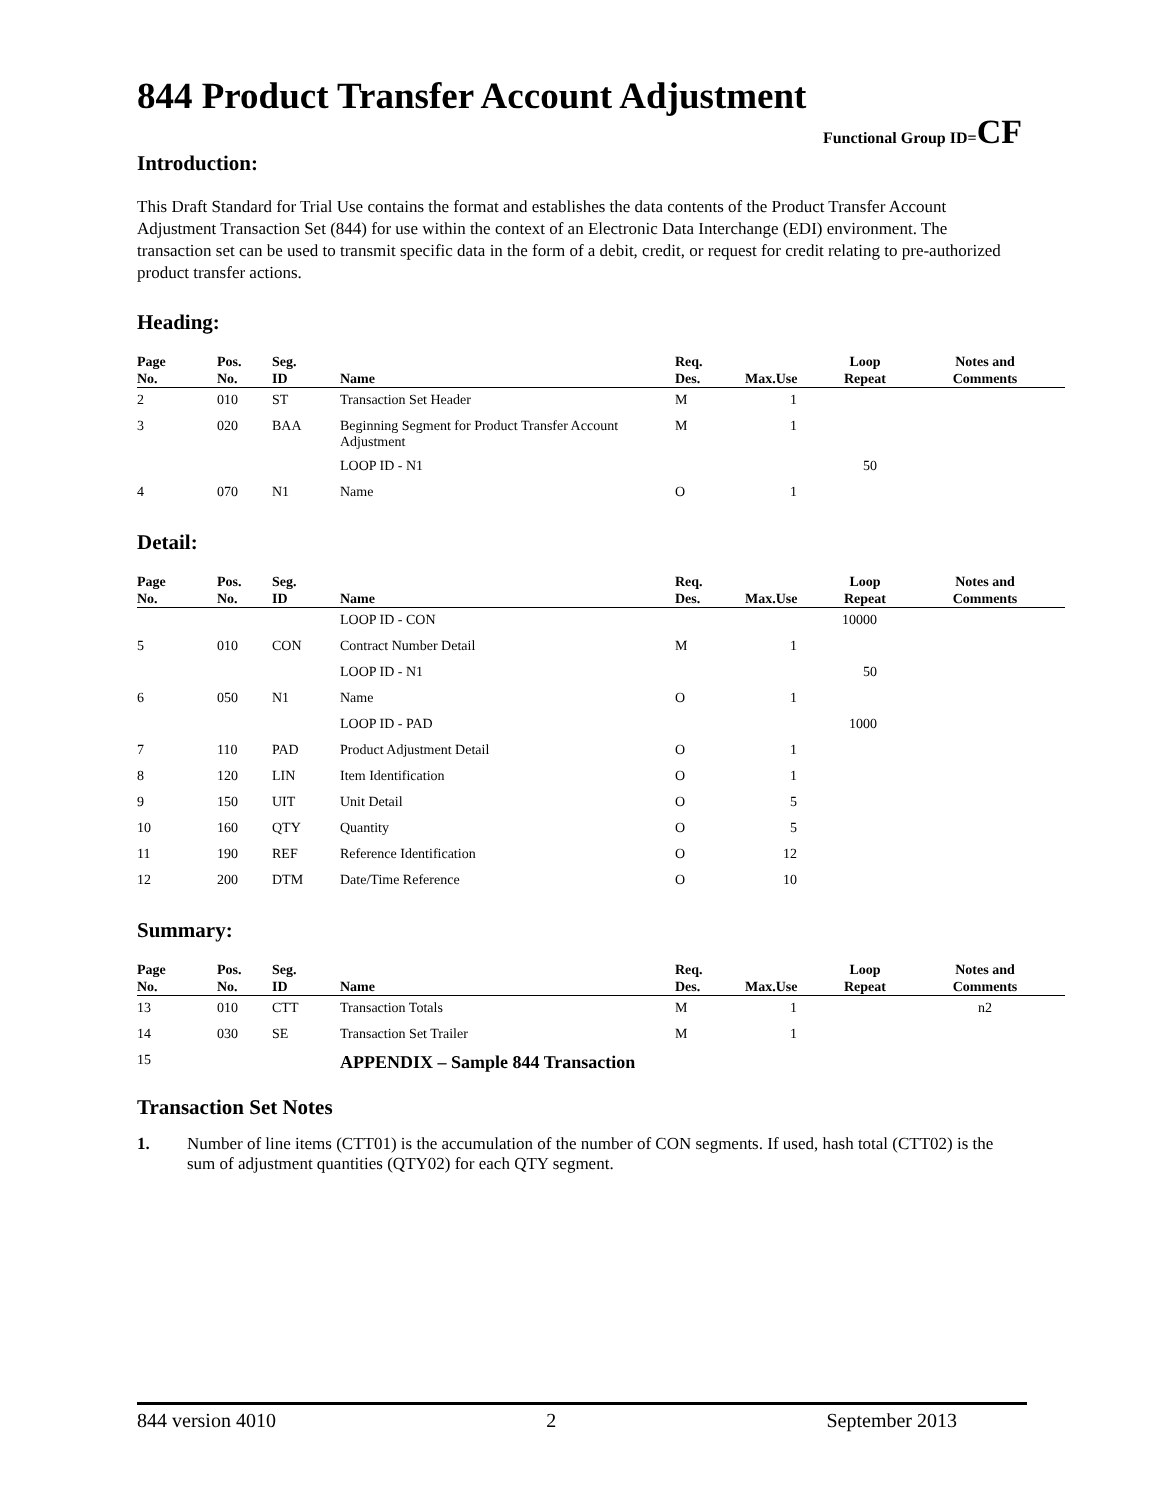844 Product Transfer Account Adjustment
Functional Group ID=CF
Introduction:
This Draft Standard for Trial Use contains the format and establishes the data contents of the Product Transfer Account Adjustment Transaction Set (844) for use within the context of an Electronic Data Interchange (EDI) environment. The transaction set can be used to transmit specific data in the form of a debit, credit, or request for credit relating to pre-authorized product transfer actions.
Heading:
| Page No. | Pos. No. | Seg. ID | Name | Req. Des. | Max.Use | Loop Repeat | Notes and Comments |
| --- | --- | --- | --- | --- | --- | --- | --- |
| 2 | 010 | ST | Transaction Set Header | M | 1 | | |
| 3 | 020 | BAA | Beginning Segment for Product Transfer Account Adjustment | M | 1 | | |
| | | | LOOP ID - N1 | | | 50 | |
| 4 | 070 | N1 | Name | O | 1 | | |
Detail:
| Page No. | Pos. No. | Seg. ID | Name | Req. Des. | Max.Use | Loop Repeat | Notes and Comments |
| --- | --- | --- | --- | --- | --- | --- | --- |
| | | | LOOP ID - CON | | | 10000 | |
| 5 | 010 | CON | Contract Number Detail | M | 1 | | |
| | | | LOOP ID - N1 | | | 50 | |
| 6 | 050 | N1 | Name | O | 1 | | |
| | | | LOOP ID - PAD | | | 1000 | |
| 7 | 110 | PAD | Product Adjustment Detail | O | 1 | | |
| 8 | 120 | LIN | Item Identification | O | 1 | | |
| 9 | 150 | UIT | Unit Detail | O | 5 | | |
| 10 | 160 | QTY | Quantity | O | 5 | | |
| 11 | 190 | REF | Reference Identification | O | 12 | | |
| 12 | 200 | DTM | Date/Time Reference | O | 10 | | |
Summary:
| Page No. | Pos. No. | Seg. ID | Name | Req. Des. | Max.Use | Loop Repeat | Notes and Comments |
| --- | --- | --- | --- | --- | --- | --- | --- |
| 13 | 010 | CTT | Transaction Totals | M | 1 | | n2 |
| 14 | 030 | SE | Transaction Set Trailer | M | 1 | | |
| 15 | | | APPENDIX – Sample 844 Transaction | | | | |
Transaction Set Notes
1. Number of line items (CTT01) is the accumulation of the number of CON segments. If used, hash total (CTT02) is the sum of adjustment quantities (QTY02) for each QTY segment.
844 version 4010 2 September 2013